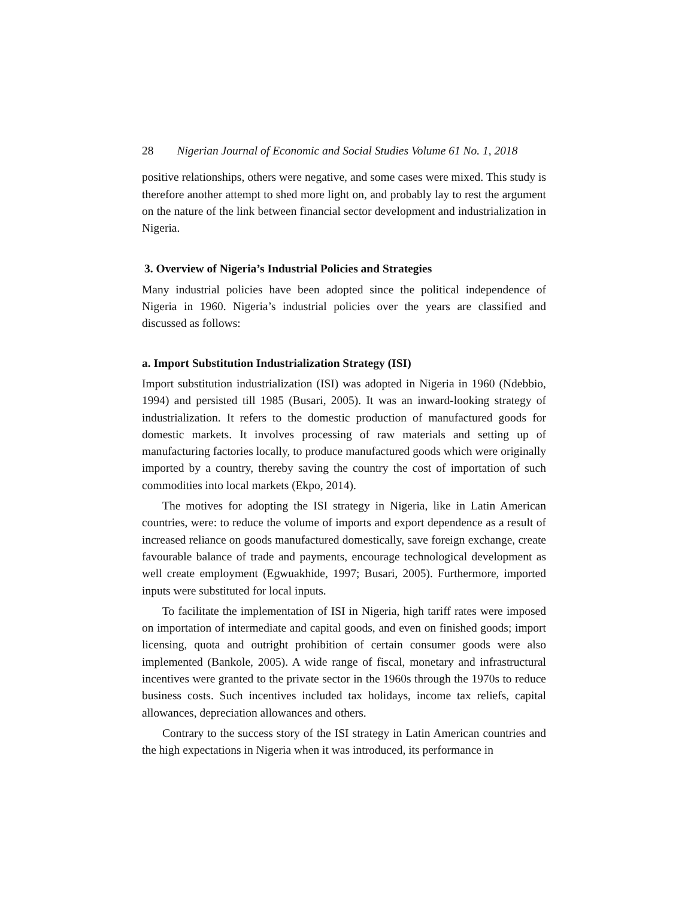28 Nigerian Journal of Economic and Social Studies Volume 61 No. 1, 2018
positive relationships, others were negative, and some cases were mixed. This study is therefore another attempt to shed more light on, and probably lay to rest the argument on the nature of the link between financial sector development and industrialization in Nigeria.
3. Overview of Nigeria’s Industrial Policies and Strategies
Many industrial policies have been adopted since the political independence of Nigeria in 1960. Nigeria’s industrial policies over the years are classified and discussed as follows:
a. Import Substitution Industrialization Strategy (ISI)
Import substitution industrialization (ISI) was adopted in Nigeria in 1960 (Ndebbio, 1994) and persisted till 1985 (Busari, 2005). It was an inward-looking strategy of industrialization. It refers to the domestic production of manufactured goods for domestic markets. It involves processing of raw materials and setting up of manufacturing factories locally, to produce manufactured goods which were originally imported by a country, thereby saving the country the cost of importation of such commodities into local markets (Ekpo, 2014).
The motives for adopting the ISI strategy in Nigeria, like in Latin American countries, were: to reduce the volume of imports and export dependence as a result of increased reliance on goods manufactured domestically, save foreign exchange, create favourable balance of trade and payments, encourage technological development as well create employment (Egwuakhide, 1997; Busari, 2005). Furthermore, imported inputs were substituted for local inputs.
To facilitate the implementation of ISI in Nigeria, high tariff rates were imposed on importation of intermediate and capital goods, and even on finished goods; import licensing, quota and outright prohibition of certain consumer goods were also implemented (Bankole, 2005). A wide range of fiscal, monetary and infrastructural incentives were granted to the private sector in the 1960s through the 1970s to reduce business costs. Such incentives included tax holidays, income tax reliefs, capital allowances, depreciation allowances and others.
Contrary to the success story of the ISI strategy in Latin American countries and the high expectations in Nigeria when it was introduced, its performance in